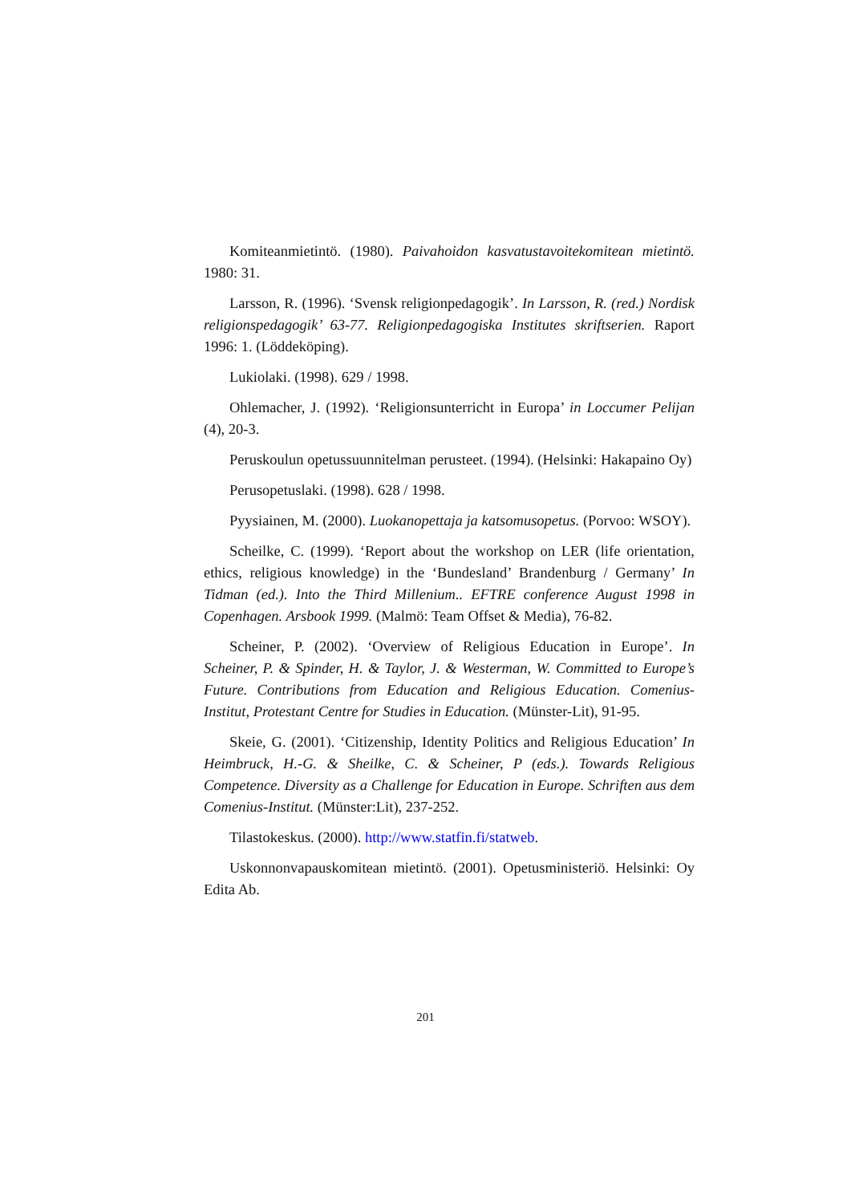Komiteanmietintö. (1980). Paivahoidon kasvatustavoitekomitean mietintö. 1980: 31.
Larsson, R. (1996). ‘Svensk religionpedagogik’. In Larsson, R. (red.) Nordisk religionspedagogik’ 63-77. Religionpedagogiska Institutes skriftserien. Raport 1996: 1. (Löddeköping).
Lukiolaki. (1998). 629 / 1998.
Ohlemacher, J. (1992). ‘Religionsunterricht in Europa’ in Loccumer Pelijan (4), 20-3.
Peruskoulun opetussuunnitelman perusteet. (1994). (Helsinki: Hakapaino Oy)
Perusopetuslaki. (1998). 628 / 1998.
Pyysiainen, M. (2000). Luokanopettaja ja katsomusopetus. (Porvoo: WSOY).
Scheilke, C. (1999). ‘Report about the workshop on LER (life orientation, ethics, religious knowledge) in the ‘Bundesland’ Brandenburg / Germany’ In Tidman (ed.). Into the Third Millenium.. EFTRE conference August 1998 in Copenhagen. Arsbook 1999. (Malmö: Team Offset & Media), 76-82.
Scheiner, P. (2002). ‘Overview of Religious Education in Europe’. In Scheiner, P. & Spinder, H. & Taylor, J. & Westerman, W. Committed to Europe’s Future. Contributions from Education and Religious Education. Comenius-Institut, Protestant Centre for Studies in Education. (Münster-Lit), 91-95.
Skeie, G. (2001). ‘Citizenship, Identity Politics and Religious Education’ In Heimbruck, H.-G. & Sheilke, C. & Scheiner, P (eds.). Towards Religious Competence. Diversity as a Challenge for Education in Europe. Schriften aus dem Comenius-Institut. (Münster:Lit), 237-252.
Tilastokeskus. (2000). http://www.statfin.fi/statweb.
Uskonnonvapauskomitean mietintö. (2001). Opetusministeriö. Helsinki: Oy Edita Ab.
201